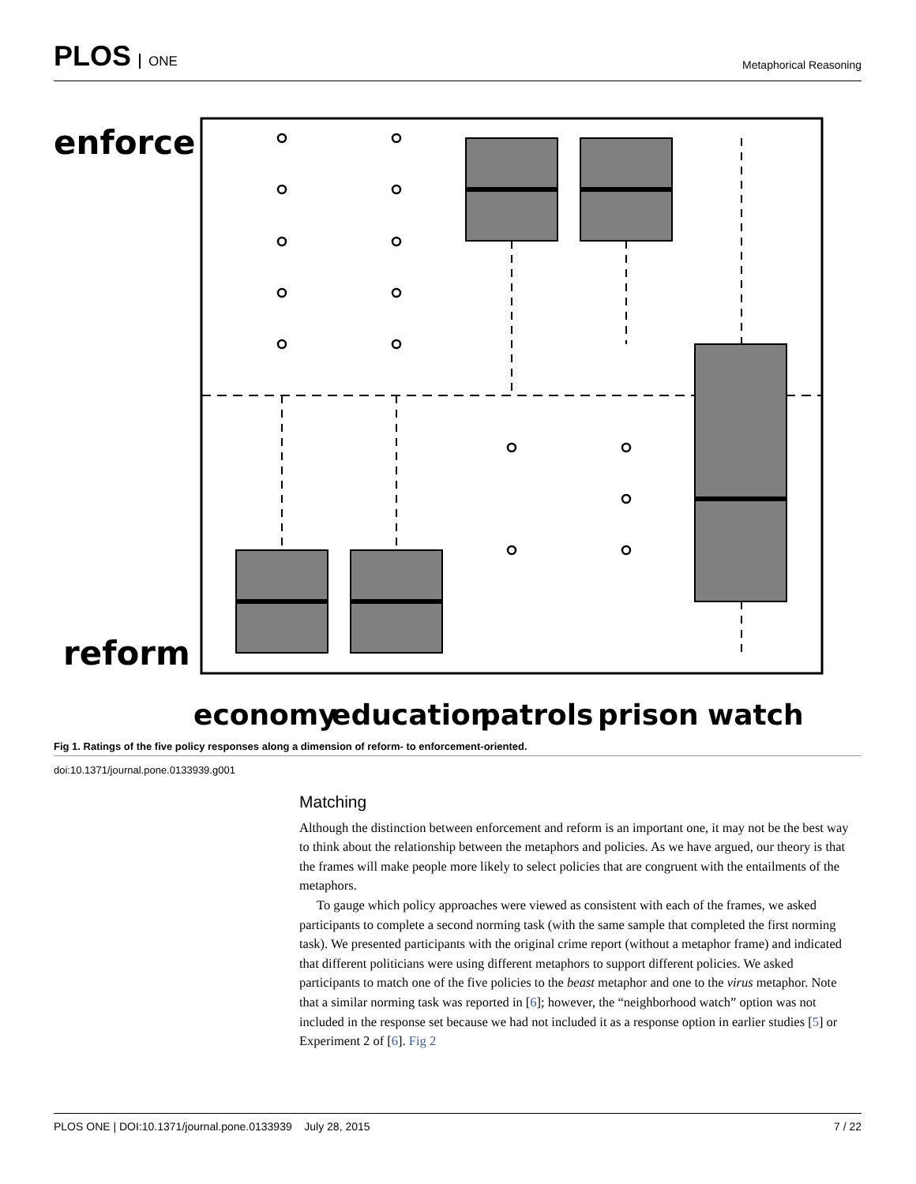PLOS ONE
Metaphorical Reasoning
enforce
reform
economy
education
patrols
prison
watch
Fig 1. Ratings of the five policy responses along a dimension of reform- to enforcement-oriented.
doi:10.1371/journal.pone.0133939.g001
Matching
Although the distinction between enforcement and reform is an important one, it may not be the best way to think about the relationship between the metaphors and policies. As we have argued, our theory is that the frames will make people more likely to select policies that are congruent with the entailments of the metaphors.
To gauge which policy approaches were viewed as consistent with each of the frames, we asked participants to complete a second norming task (with the same sample that completed the first norming task). We presented participants with the original crime report (without a metaphor frame) and indicated that different politicians were using different metaphors to support different policies. We asked participants to match one of the five policies to the beast metaphor and one to the virus metaphor. Note that a similar norming task was reported in [6]; however, the “neighborhood watch” option was not included in the response set because we had not included it as a response option in earlier studies [5] or Experiment 2 of [6]. Fig 2
PLOS ONE | DOI:10.1371/journal.pone.0133939 July 28, 2015 7 / 22